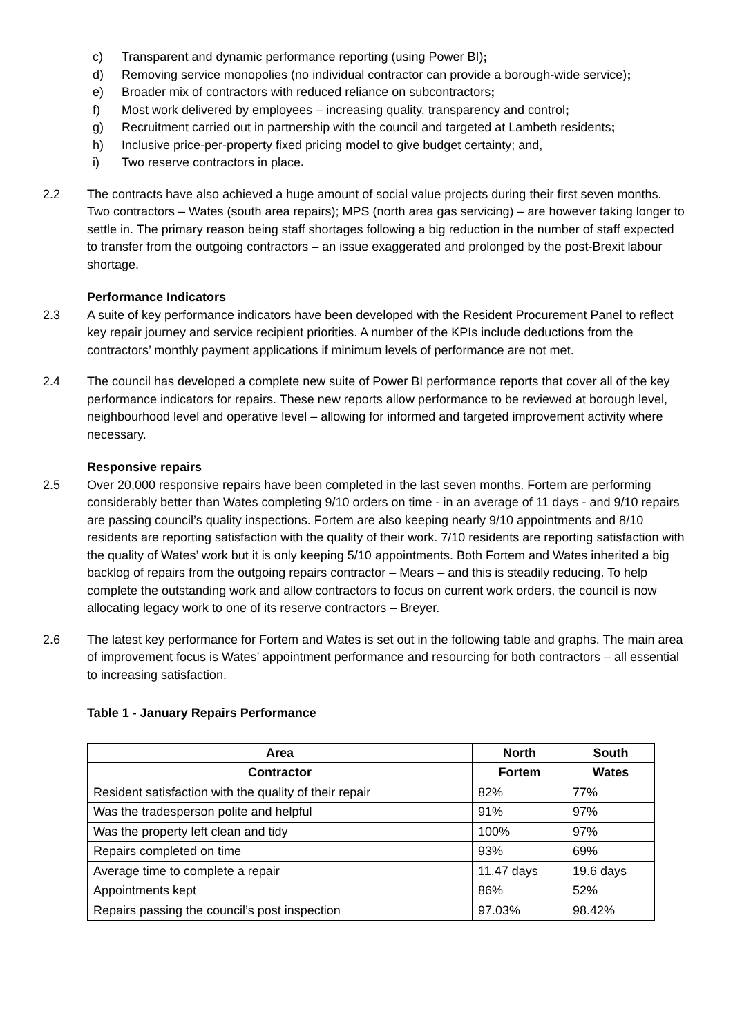c) Transparent and dynamic performance reporting (using Power BI);
d) Removing service monopolies (no individual contractor can provide a borough-wide service);
e) Broader mix of contractors with reduced reliance on subcontractors;
f) Most work delivered by employees – increasing quality, transparency and control;
g) Recruitment carried out in partnership with the council and targeted at Lambeth residents;
h) Inclusive price-per-property fixed pricing model to give budget certainty; and,
i) Two reserve contractors in place.
2.2 The contracts have also achieved a huge amount of social value projects during their first seven months. Two contractors – Wates (south area repairs); MPS (north area gas servicing) – are however taking longer to settle in. The primary reason being staff shortages following a big reduction in the number of staff expected to transfer from the outgoing contractors – an issue exaggerated and prolonged by the post-Brexit labour shortage.
Performance Indicators
2.3 A suite of key performance indicators have been developed with the Resident Procurement Panel to reflect key repair journey and service recipient priorities. A number of the KPIs include deductions from the contractors’ monthly payment applications if minimum levels of performance are not met.
2.4 The council has developed a complete new suite of Power BI performance reports that cover all of the key performance indicators for repairs. These new reports allow performance to be reviewed at borough level, neighbourhood level and operative level – allowing for informed and targeted improvement activity where necessary.
Responsive repairs
2.5 Over 20,000 responsive repairs have been completed in the last seven months. Fortem are performing considerably better than Wates completing 9/10 orders on time - in an average of 11 days - and 9/10 repairs are passing council’s quality inspections. Fortem are also keeping nearly 9/10 appointments and 8/10 residents are reporting satisfaction with the quality of their work. 7/10 residents are reporting satisfaction with the quality of Wates’ work but it is only keeping 5/10 appointments. Both Fortem and Wates inherited a big backlog of repairs from the outgoing repairs contractor – Mears – and this is steadily reducing. To help complete the outstanding work and allow contractors to focus on current work orders, the council is now allocating legacy work to one of its reserve contractors – Breyer.
2.6 The latest key performance for Fortem and Wates is set out in the following table and graphs. The main area of improvement focus is Wates’ appointment performance and resourcing for both contractors – all essential to increasing satisfaction.
Table 1 - January Repairs Performance
| Area | North | South |
| --- | --- | --- |
| Contractor | Fortem | Wates |
| Resident satisfaction with the quality of their repair | 82% | 77% |
| Was the tradesperson polite and helpful | 91% | 97% |
| Was the property left clean and tidy | 100% | 97% |
| Repairs completed on time | 93% | 69% |
| Average time to complete a repair | 11.47 days | 19.6 days |
| Appointments kept | 86% | 52% |
| Repairs passing the council’s post inspection | 97.03% | 98.42% |